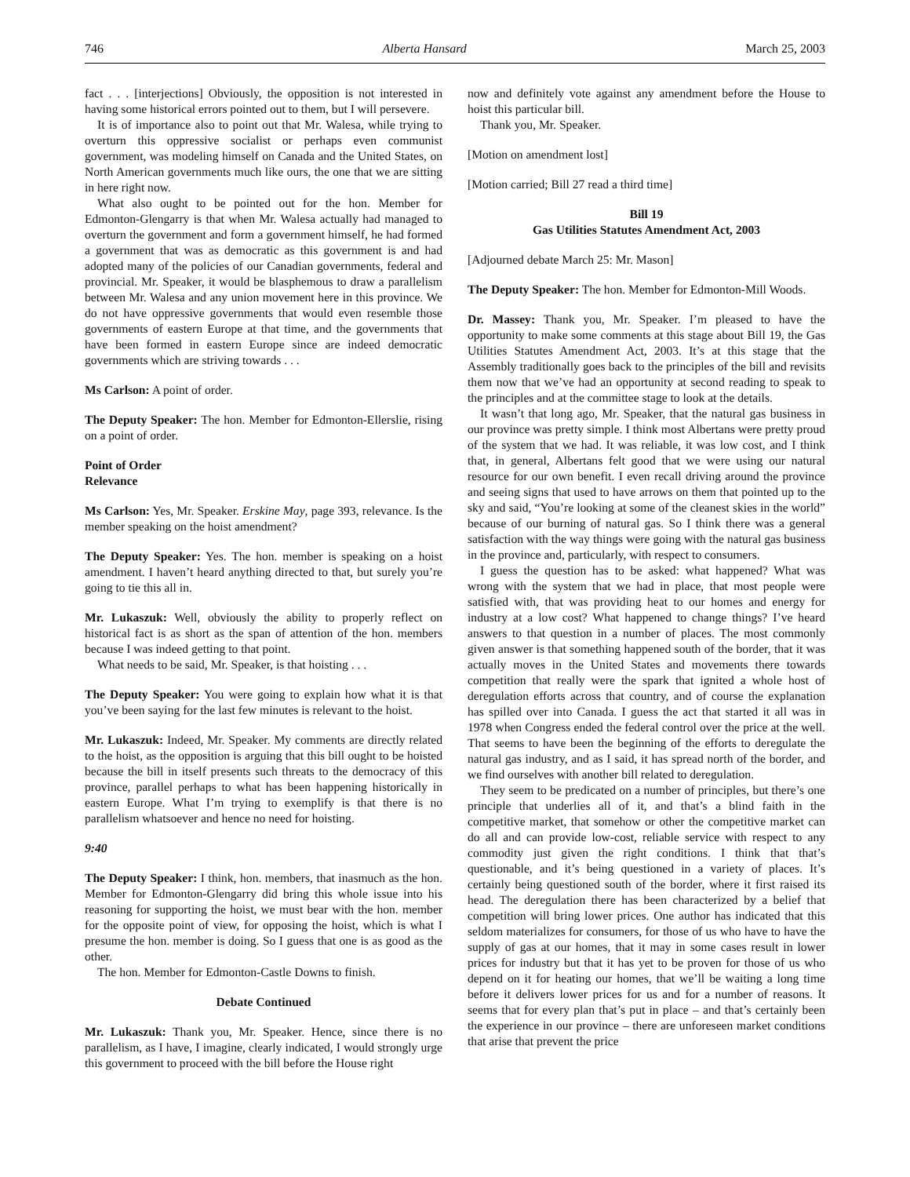746 Alberta Hansard March 25, 2003
fact . . . [interjections] Obviously, the opposition is not interested in having some historical errors pointed out to them, but I will persevere.
It is of importance also to point out that Mr. Walesa, while trying to overturn this oppressive socialist or perhaps even communist government, was modeling himself on Canada and the United States, on North American governments much like ours, the one that we are sitting in here right now.
What also ought to be pointed out for the hon. Member for Edmonton-Glengarry is that when Mr. Walesa actually had managed to overturn the government and form a government himself, he had formed a government that was as democratic as this government is and had adopted many of the policies of our Canadian governments, federal and provincial. Mr. Speaker, it would be blasphemous to draw a parallelism between Mr. Walesa and any union movement here in this province. We do not have oppressive governments that would even resemble those governments of eastern Europe at that time, and the governments that have been formed in eastern Europe since are indeed democratic governments which are striving towards . . .
Ms Carlson: A point of order.
The Deputy Speaker: The hon. Member for Edmonton-Ellerslie, rising on a point of order.
Point of Order
Relevance
Ms Carlson: Yes, Mr. Speaker. Erskine May, page 393, relevance. Is the member speaking on the hoist amendment?
The Deputy Speaker: Yes. The hon. member is speaking on a hoist amendment. I haven’t heard anything directed to that, but surely you’re going to tie this all in.
Mr. Lukaszuk: Well, obviously the ability to properly reflect on historical fact is as short as the span of attention of the hon. members because I was indeed getting to that point.
What needs to be said, Mr. Speaker, is that hoisting . . .
The Deputy Speaker: You were going to explain how what it is that you’ve been saying for the last few minutes is relevant to the hoist.
Mr. Lukaszuk: Indeed, Mr. Speaker. My comments are directly related to the hoist, as the opposition is arguing that this bill ought to be hoisted because the bill in itself presents such threats to the democracy of this province, parallel perhaps to what has been happening historically in eastern Europe. What I’m trying to exemplify is that there is no parallelism whatsoever and hence no need for hoisting.
9:40
The Deputy Speaker: I think, hon. members, that inasmuch as the hon. Member for Edmonton-Glengarry did bring this whole issue into his reasoning for supporting the hoist, we must bear with the hon. member for the opposite point of view, for opposing the hoist, which is what I presume the hon. member is doing. So I guess that one is as good as the other.
The hon. Member for Edmonton-Castle Downs to finish.
Debate Continued
Mr. Lukaszuk: Thank you, Mr. Speaker. Hence, since there is no parallelism, as I have, I imagine, clearly indicated, I would strongly urge this government to proceed with the bill before the House right
now and definitely vote against any amendment before the House to hoist this particular bill.
Thank you, Mr. Speaker.
[Motion on amendment lost]
[Motion carried; Bill 27 read a third time]
Bill 19
Gas Utilities Statutes Amendment Act, 2003
[Adjourned debate March 25: Mr. Mason]
The Deputy Speaker: The hon. Member for Edmonton-Mill Woods.
Dr. Massey: Thank you, Mr. Speaker. I’m pleased to have the opportunity to make some comments at this stage about Bill 19, the Gas Utilities Statutes Amendment Act, 2003. It’s at this stage that the Assembly traditionally goes back to the principles of the bill and revisits them now that we’ve had an opportunity at second reading to speak to the principles and at the committee stage to look at the details.
It wasn’t that long ago, Mr. Speaker, that the natural gas business in our province was pretty simple. I think most Albertans were pretty proud of the system that we had. It was reliable, it was low cost, and I think that, in general, Albertans felt good that we were using our natural resource for our own benefit. I even recall driving around the province and seeing signs that used to have arrows on them that pointed up to the sky and said, “You’re looking at some of the cleanest skies in the world” because of our burning of natural gas. So I think there was a general satisfaction with the way things were going with the natural gas business in the province and, particularly, with respect to consumers.
I guess the question has to be asked: what happened? What was wrong with the system that we had in place, that most people were satisfied with, that was providing heat to our homes and energy for industry at a low cost? What happened to change things? I’ve heard answers to that question in a number of places. The most commonly given answer is that something happened south of the border, that it was actually moves in the United States and movements there towards competition that really were the spark that ignited a whole host of deregulation efforts across that country, and of course the explanation has spilled over into Canada. I guess the act that started it all was in 1978 when Congress ended the federal control over the price at the well. That seems to have been the beginning of the efforts to deregulate the natural gas industry, and as I said, it has spread north of the border, and we find ourselves with another bill related to deregulation.
They seem to be predicated on a number of principles, but there’s one principle that underlies all of it, and that’s a blind faith in the competitive market, that somehow or other the competitive market can do all and can provide low-cost, reliable service with respect to any commodity just given the right conditions. I think that that’s questionable, and it’s being questioned in a variety of places. It’s certainly being questioned south of the border, where it first raised its head. The deregulation there has been characterized by a belief that competition will bring lower prices. One author has indicated that this seldom materializes for consumers, for those of us who have to have the supply of gas at our homes, that it may in some cases result in lower prices for industry but that it has yet to be proven for those of us who depend on it for heating our homes, that we’ll be waiting a long time before it delivers lower prices for us and for a number of reasons. It seems that for every plan that’s put in place – and that’s certainly been the experience in our province – there are unforeseen market conditions that arise that prevent the price